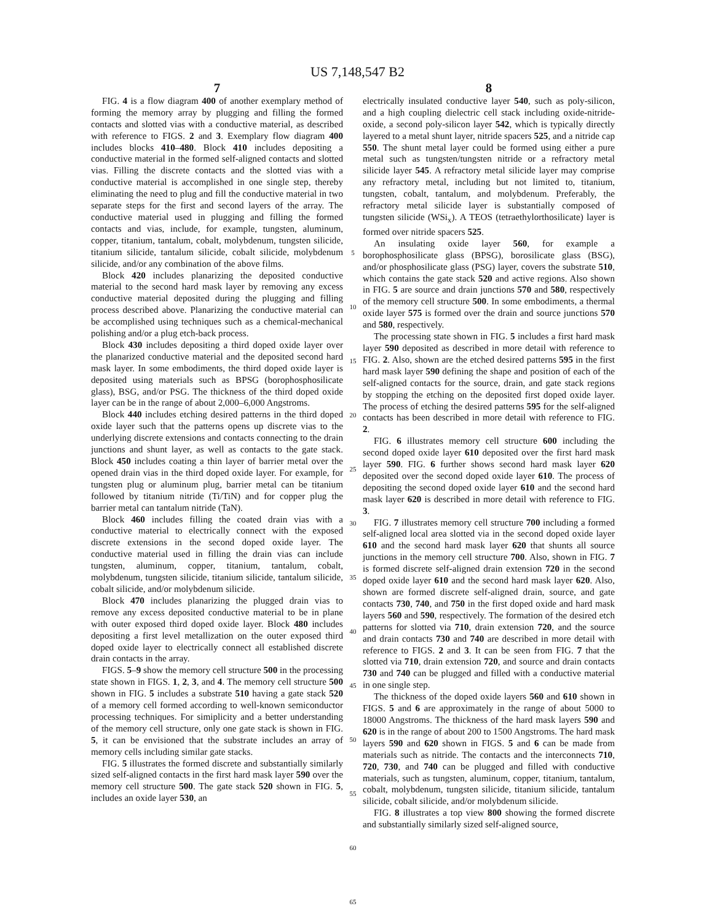US 7,148,547 B2
7
FIG. 4 is a flow diagram 400 of another exemplary method of forming the memory array by plugging and filling the formed contacts and slotted vias with a conductive material, as described with reference to FIGS. 2 and 3. Exemplary flow diagram 400 includes blocks 410–480. Block 410 includes depositing a conductive material in the formed self-aligned contacts and slotted vias. Filling the discrete contacts and the slotted vias with a conductive material is accomplished in one single step, thereby eliminating the need to plug and fill the conductive material in two separate steps for the first and second layers of the array. The conductive material used in plugging and filling the formed contacts and vias, include, for example, tungsten, aluminum, copper, titanium, tantalum, cobalt, molybdenum, tungsten silicide, titanium silicide, tantalum silicide, cobalt silicide, molybdenum silicide, and/or any combination of the above films.
Block 420 includes planarizing the deposited conductive material to the second hard mask layer by removing any excess conductive material deposited during the plugging and filling process described above. Planarizing the conductive material can be accomplished using techniques such as a chemical-mechanical polishing and/or a plug etch-back process.
Block 430 includes depositing a third doped oxide layer over the planarized conductive material and the deposited second hard mask layer. In some embodiments, the third doped oxide layer is deposited using materials such as BPSG (borophosphosilicate glass), BSG, and/or PSG. The thickness of the third doped oxide layer can be in the range of about 2,000–6,000 Angstroms.
Block 440 includes etching desired patterns in the third doped oxide layer such that the patterns opens up discrete vias to the underlying discrete extensions and contacts connecting to the drain junctions and shunt layer, as well as contacts to the gate stack. Block 450 includes coating a thin layer of barrier metal over the opened drain vias in the third doped oxide layer. For example, for tungsten plug or aluminum plug, barrier metal can be titanium followed by titanium nitride (Ti/TiN) and for copper plug the barrier metal can tantalum nitride (TaN).
Block 460 includes filling the coated drain vias with a conductive material to electrically connect with the exposed discrete extensions in the second doped oxide layer. The conductive material used in filling the drain vias can include tungsten, aluminum, copper, titanium, tantalum, cobalt, molybdenum, tungsten silicide, titanium silicide, tantalum silicide, cobalt silicide, and/or molybdenum silicide.
Block 470 includes planarizing the plugged drain vias to remove any excess deposited conductive material to be in plane with outer exposed third doped oxide layer. Block 480 includes depositing a first level metallization on the outer exposed third doped oxide layer to electrically connect all established discrete drain contacts in the array.
FIGS. 5–9 show the memory cell structure 500 in the processing state shown in FIGS. 1, 2, 3, and 4. The memory cell structure 500 shown in FIG. 5 includes a substrate 510 having a gate stack 520 of a memory cell formed according to well-known semiconductor processing techniques. For simiplicity and a better understanding of the memory cell structure, only one gate stack is shown in FIG. 5, it can be envisioned that the substrate includes an array of memory cells including similar gate stacks.
FIG. 5 illustrates the formed discrete and substantially similarly sized self-aligned contacts in the first hard mask layer 590 over the memory cell structure 500. The gate stack 520 shown in FIG. 5, includes an oxide layer 530, an
5
10
15
20
25
30
35
40
45
50
55
60
65
8
electrically insulated conductive layer 540, such as poly-silicon, and a high coupling dielectric cell stack including oxide-nitride-oxide, a second poly-silicon layer 542, which is typically directly layered to a metal shunt layer, nitride spacers 525, and a nitride cap 550. The shunt metal layer could be formed using either a pure metal such as tungsten/tungsten nitride or a refractory metal silicide layer 545. A refractory metal silicide layer may comprise any refractory metal, including but not limited to, titanium, tungsten, cobalt, tantalum, and molybdenum. Preferably, the refractory metal silicide layer is substantially composed of tungsten silicide (WSi<sub>x</sub>). A TEOS (tetraethylorthosilicate) layer is formed over nitride spacers 525.
An insulating oxide layer 560, for example a borophosphosilicate glass (BPSG), borosilicate glass (BSG), and/or phosphosilicate glass (PSG) layer, covers the substrate 510, which contains the gate stack 520 and active regions. Also shown in FIG. 5 are source and drain junctions 570 and 580, respectively of the memory cell structure 500. In some embodiments, a thermal oxide layer 575 is formed over the drain and source junctions 570 and 580, respectively.
The processing state shown in FIG. 5 includes a first hard mask layer 590 deposited as described in more detail with reference to FIG. 2. Also, shown are the etched desired patterns 595 in the first hard mask layer 590 defining the shape and position of each of the self-aligned contacts for the source, drain, and gate stack regions by stopping the etching on the deposited first doped oxide layer. The process of etching the desired patterns 595 for the self-aligned contacts has been described in more detail with reference to FIG. 2.
FIG. 6 illustrates memory cell structure 600 including the second doped oxide layer 610 deposited over the first hard mask layer 590. FIG. 6 further shows second hard mask layer 620 deposited over the second doped oxide layer 610. The process of depositing the second doped oxide layer 610 and the second hard mask layer 620 is described in more detail with reference to FIG. 3.
FIG. 7 illustrates memory cell structure 700 including a formed self-aligned local area slotted via in the second doped oxide layer 610 and the second hard mask layer 620 that shunts all source junctions in the memory cell structure 700. Also, shown in FIG. 7 is formed discrete self-aligned drain extension 720 in the second doped oxide layer 610 and the second hard mask layer 620. Also, shown are formed discrete self-aligned drain, source, and gate contacts 730, 740, and 750 in the first doped oxide and hard mask layers 560 and 590, respectively. The formation of the desired etch patterns for slotted via 710, drain extension 720, and the source and drain contacts 730 and 740 are described in more detail with reference to FIGS. 2 and 3. It can be seen from FIG. 7 that the slotted via 710, drain extension 720, and source and drain contacts 730 and 740 can be plugged and filled with a conductive material in one single step.
The thickness of the doped oxide layers 560 and 610 shown in FIGS. 5 and 6 are approximately in the range of about 5000 to 18000 Angstroms. The thickness of the hard mask layers 590 and 620 is in the range of about 200 to 1500 Angstroms. The hard mask layers 590 and 620 shown in FIGS. 5 and 6 can be made from materials such as nitride. The contacts and the interconnects 710, 720, 730, and 740 can be plugged and filled with conductive materials, such as tungsten, aluminum, copper, titanium, tantalum, cobalt, molybdenum, tungsten silicide, titanium silicide, tantalum silicide, cobalt silicide, and/or molybdenum silicide.
FIG. 8 illustrates a top view 800 showing the formed discrete and substantially similarly sized self-aligned source,